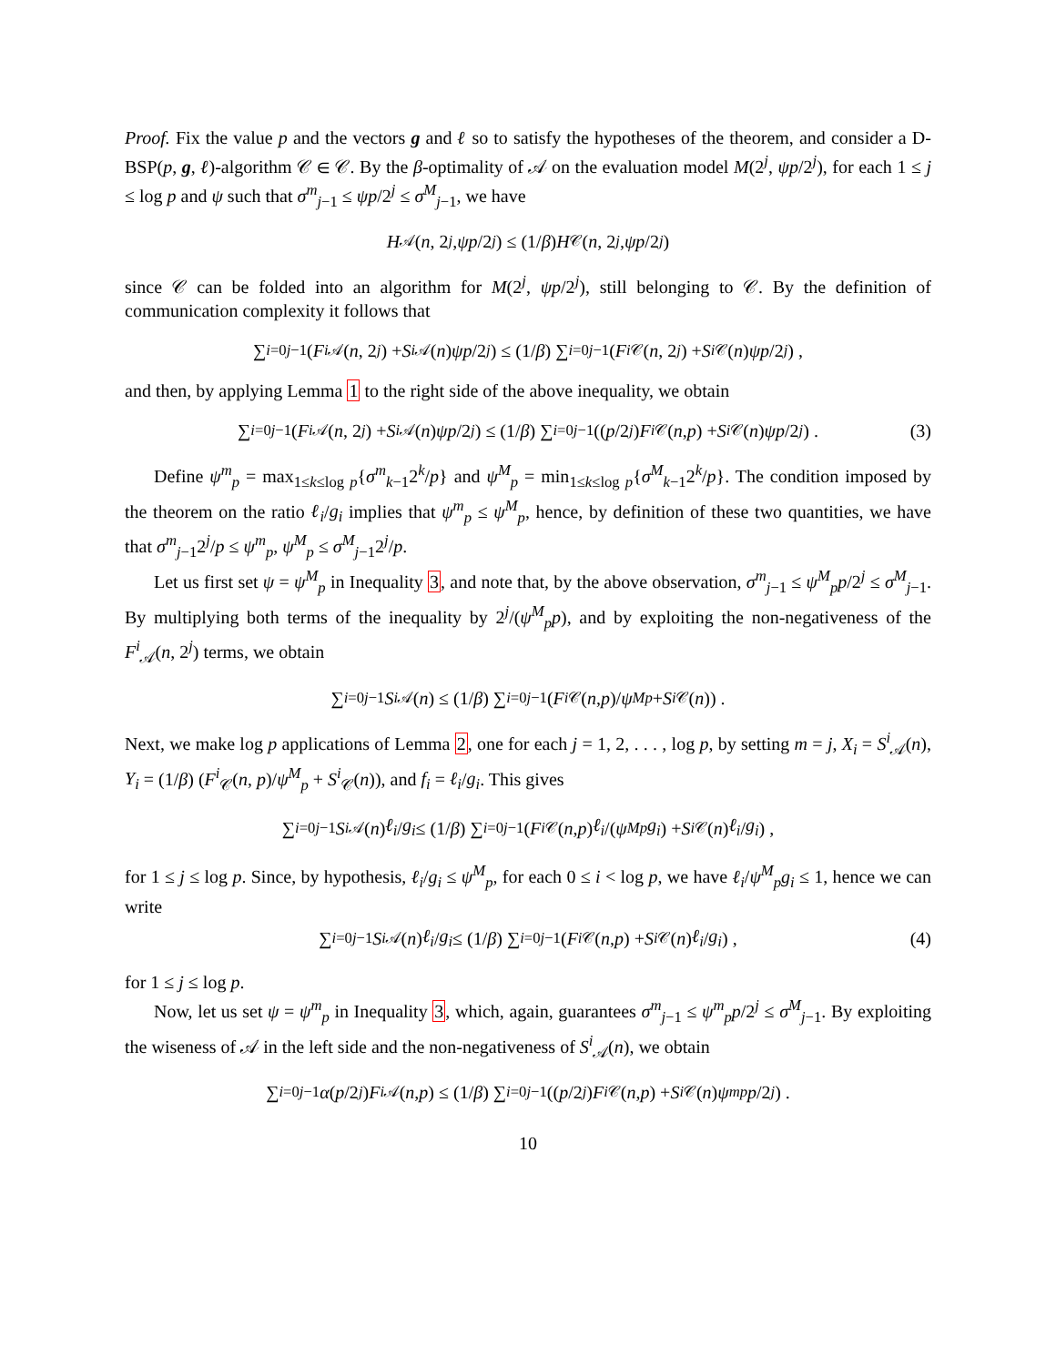Proof. Fix the value p and the vectors g and ℓ so to satisfy the hypotheses of the theorem, and consider a D-BSP(p, g, ℓ)-algorithm 𝒞 ∈ 𝒞. By the β-optimality of 𝒜 on the evaluation model M(2<sup>j</sup>, ψp/2<sup>j</sup>), for each 1 ≤ j ≤ log p and ψ such that σ<sup>m</sup><sub>j−1</sub> ≤ ψp/2<sup>j</sup> ≤ σ<sup>M</sup><sub>j−1</sub>, we have
H<sub>𝒜</sub>(n, 2<sup>j</sup>, ψp /2<sup>j</sup>) ≤ (1/ β) H<sub>𝒞</sub>(n, 2<sup>j</sup>, ψp /2<sup>j</sup>)
since 𝒞 can be folded into an algorithm for M(2<sup>j</sup>, ψp/2<sup>j</sup>), still belonging to 𝒞. By the definition of communication complexity it follows that
∑<sub>i=0</sub><sup>j−1</sup> (F<sup>i</sup><sub>𝒜</sub>(n, 2<sup>j</sup>) + S<sup>i</sup><sub>𝒜</sub>(n) ψp /2<sup>j</sup>) ≤ (1/ β) ∑<sub>i=0</sub><sup>j−1</sup> (F<sup>i</sup><sub>𝒞</sub>(n, 2<sup>j</sup>) + S<sup>i</sup><sub>𝒞</sub>(n) ψp /2<sup>j</sup>) ,
and then, by applying Lemma 1 to the right side of the above inequality, we obtain
∑<sub>i=0</sub><sup>j−1</sup> (F<sup>i</sup><sub>𝒜</sub>(n, 2<sup>j</sup>) + S<sup>i</sup><sub>𝒜</sub>(n) ψp /2<sup>j</sup>) ≤ (1/ β) ∑<sub>i=0</sub><sup>j−1</sup> ((p /2<sup>j</sup>) F<sup>i</sup><sub>𝒞</sub>(n, p) + S<sup>i</sup><sub>𝒞</sub>(n) ψp /2<sup>j</sup>) . (3)
Define ψ<sup>m</sup><sub>p</sub> = max<sub>1≤k≤log p</sub>{σ<sup>m</sup><sub>k−1</sub>2<sup>k</sup>/p} and ψ<sup>M</sup><sub>p</sub> = min<sub>1≤k≤log p</sub>{σ<sup>M</sup><sub>k−1</sub>2<sup>k</sup>/p}. The condition imposed by the theorem on the ratio ℓ<sub>i</sub>/g<sub>i</sub> implies that ψ<sup>m</sup><sub>p</sub> ≤ ψ<sup>M</sup><sub>p</sub>, hence, by definition of these two quantities, we have that σ<sup>m</sup><sub>j−1</sub>2<sup>j</sup>/p ≤ ψ<sup>m</sup><sub>p</sub>, ψ<sup>M</sup><sub>p</sub> ≤ σ<sup>M</sup><sub>j−1</sub>2<sup>j</sup>/p.
Let us first set ψ = ψ<sup>M</sup><sub>p</sub> in Inequality 3, and note that, by the above observation, σ<sup>m</sup><sub>j−1</sub> ≤ ψ<sup>M</sup><sub>p</sub>p/2<sup>j</sup> ≤ σ<sup>M</sup><sub>j−1</sub>. By multiplying both terms of the inequality by 2<sup>j</sup>/(ψ<sup>M</sup><sub>p</sub>p), and by exploiting the non-negativeness of the F<sup>i</sup><sub>𝒜</sub>(n, 2<sup>j</sup>) terms, we obtain
∑<sub>i=0</sub><sup>j−1</sup> S<sup>i</sup><sub>𝒜</sub>(n) ≤ (1/ β) ∑<sub>i=0</sub><sup>j−1</sup> (F<sup>i</sup><sub>𝒞</sub>(n, p)/ ψ<sup>M</sup><sub>p</sub> + S<sup>i</sup><sub>𝒞</sub>(n)) .
Next, we make log p applications of Lemma 2, one for each j = 1, 2, . . . , log p, by setting m = j, X<sub>i</sub> = S<sup>i</sup><sub>𝒜</sub>(n), Y<sub>i</sub> = (1/β) (F<sup>i</sup><sub>𝒞</sub>(n, p)/ψ<sup>M</sup><sub>p</sub> + S<sup>i</sup><sub>𝒞</sub>(n)), and f<sub>i</sub> = ℓ<sub>i</sub>/g<sub>i</sub>. This gives
∑<sub>i=0</sub><sup>j−1</sup> S<sup>i</sup><sub>𝒜</sub>(n) ℓ<sub>i</sub> / g<sub>i</sub> ≤ (1/ β) ∑<sub>i=0</sub><sup>j−1</sup> (F<sup>i</sup><sub>𝒞</sub>(n, p) ℓ<sub>i</sub> /(ψ<sup>M</sup><sub>p</sub> g<sub>i</sub>) + S<sup>i</sup><sub>𝒞</sub>(n) ℓ<sub>i</sub> / g<sub>i</sub>) ,
for 1 ≤ j ≤ log p. Since, by hypothesis, ℓ<sub>i</sub>/g<sub>i</sub> ≤ ψ<sup>M</sup><sub>p</sub>, for each 0 ≤ i < log p, we have ℓ<sub>i</sub>/ψ<sup>M</sup><sub>p</sub>g<sub>i</sub> ≤ 1, hence we can write
∑<sub>i=0</sub><sup>j−1</sup> S<sup>i</sup><sub>𝒜</sub>(n) ℓ<sub>i</sub> / g<sub>i</sub> ≤ (1/ β) ∑<sub>i=0</sub><sup>j−1</sup> (F<sup>i</sup><sub>𝒞</sub>(n, p) + S<sup>i</sup><sub>𝒞</sub>(n) ℓ<sub>i</sub> / g<sub>i</sub>) , (4)
for 1 ≤ j ≤ log p.
Now, let us set ψ = ψ<sup>m</sup><sub>p</sub> in Inequality 3, which, again, guarantees σ<sup>m</sup><sub>j−1</sub> ≤ ψ<sup>m</sup><sub>p</sub>p/2<sup>j</sup> ≤ σ<sup>M</sup><sub>j−1</sub>. By exploiting the wiseness of 𝒜 in the left side and the non-negativeness of S<sup>i</sup><sub>𝒜</sub>(n), we obtain
∑<sub>i=0</sub><sup>j−1</sup> α (p /2<sup>j</sup>) F<sup>i</sup><sub>𝒜</sub>(n, p) ≤ (1/ β) ∑<sub>i=0</sub><sup>j−1</sup> ((p /2<sup>j</sup>) F<sup>i</sup><sub>𝒞</sub>(n, p) + S<sup>i</sup><sub>𝒞</sub>(n) ψ<sup>m</sup><sub>p</sub> p /2<sup>j</sup>) .
10